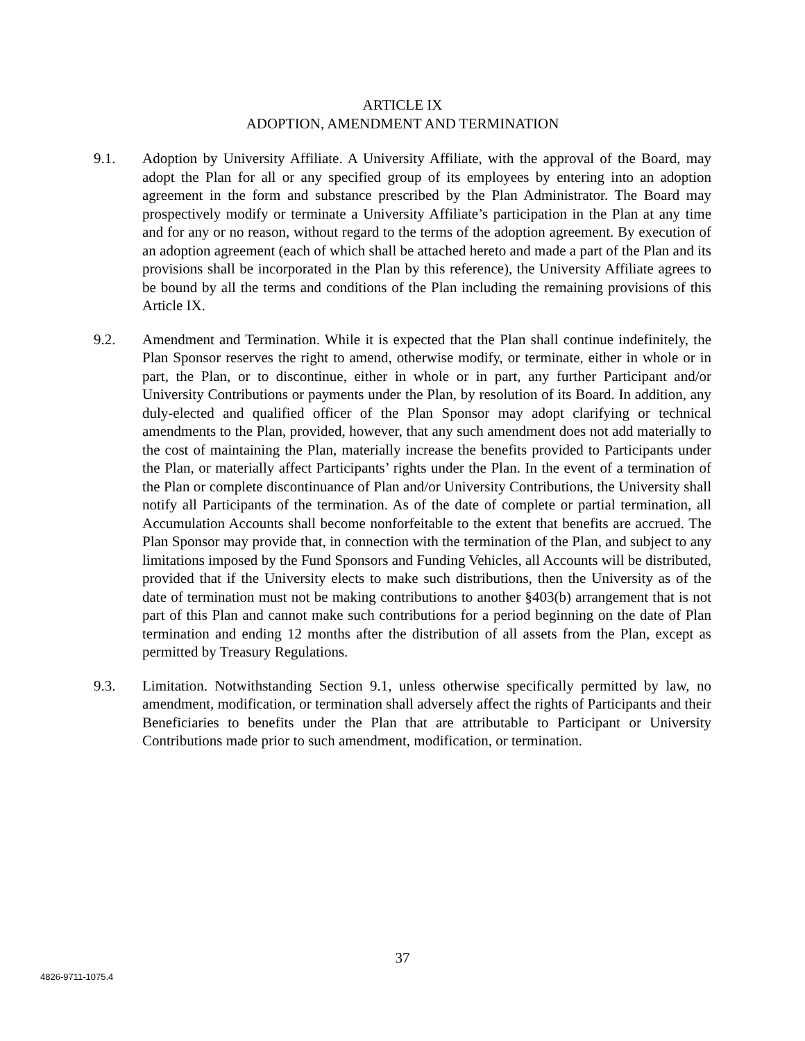ARTICLE IX
ADOPTION, AMENDMENT AND TERMINATION
9.1. Adoption by University Affiliate. A University Affiliate, with the approval of the Board, may adopt the Plan for all or any specified group of its employees by entering into an adoption agreement in the form and substance prescribed by the Plan Administrator. The Board may prospectively modify or terminate a University Affiliate’s participation in the Plan at any time and for any or no reason, without regard to the terms of the adoption agreement. By execution of an adoption agreement (each of which shall be attached hereto and made a part of the Plan and its provisions shall be incorporated in the Plan by this reference), the University Affiliate agrees to be bound by all the terms and conditions of the Plan including the remaining provisions of this Article IX.
9.2. Amendment and Termination. While it is expected that the Plan shall continue indefinitely, the Plan Sponsor reserves the right to amend, otherwise modify, or terminate, either in whole or in part, the Plan, or to discontinue, either in whole or in part, any further Participant and/or University Contributions or payments under the Plan, by resolution of its Board. In addition, any duly-elected and qualified officer of the Plan Sponsor may adopt clarifying or technical amendments to the Plan, provided, however, that any such amendment does not add materially to the cost of maintaining the Plan, materially increase the benefits provided to Participants under the Plan, or materially affect Participants’ rights under the Plan. In the event of a termination of the Plan or complete discontinuance of Plan and/or University Contributions, the University shall notify all Participants of the termination. As of the date of complete or partial termination, all Accumulation Accounts shall become nonforfeitable to the extent that benefits are accrued. The Plan Sponsor may provide that, in connection with the termination of the Plan, and subject to any limitations imposed by the Fund Sponsors and Funding Vehicles, all Accounts will be distributed, provided that if the University elects to make such distributions, then the University as of the date of termination must not be making contributions to another §403(b) arrangement that is not part of this Plan and cannot make such contributions for a period beginning on the date of Plan termination and ending 12 months after the distribution of all assets from the Plan, except as permitted by Treasury Regulations.
9.3. Limitation. Notwithstanding Section 9.1, unless otherwise specifically permitted by law, no amendment, modification, or termination shall adversely affect the rights of Participants and their Beneficiaries to benefits under the Plan that are attributable to Participant or University Contributions made prior to such amendment, modification, or termination.
37
4826-9711-1075.4